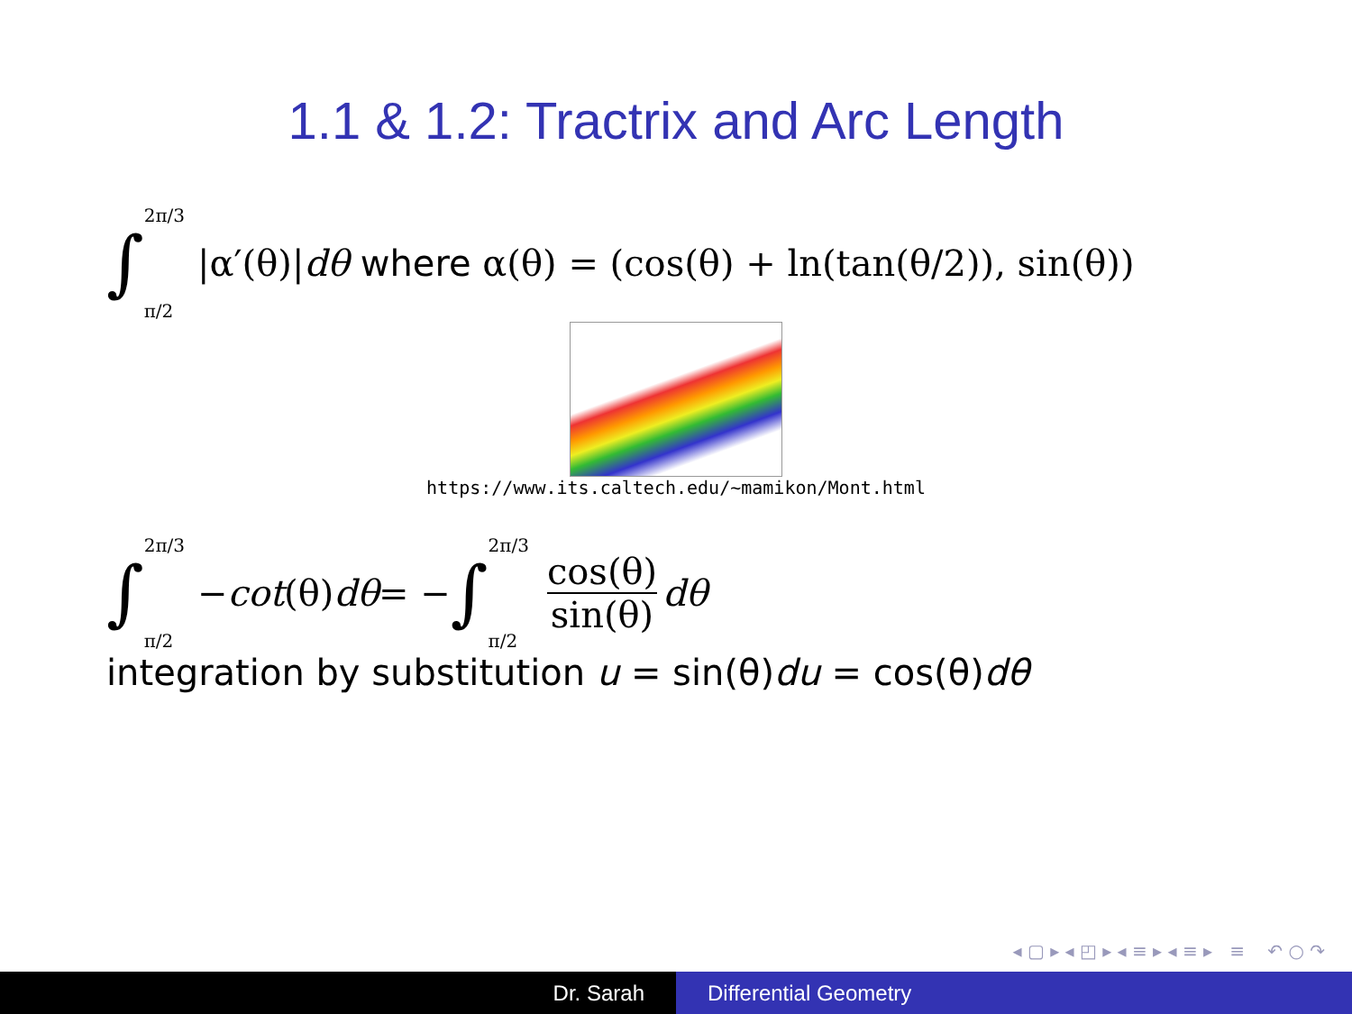1.1 & 1.2: Tractrix and Arc Length
∫ 2π/3
π/2 |α′(θ)| dθ where α(θ) = (cos(θ) + ln(tan(θ/2)), sin(θ))
https://www.its.caltech.edu/~mamikon/Mont.html
∫ 2π/3
π/2 − cot (θ) dθ = − ∫ 2π/3
π/2 cos(θ) sin(θ) dθ
integration by substitution u = sin(θ)du = cos(θ)dθ
◂ ▢ ▸ ◂ ◰ ▸ ◂ ≡ ▸ ◂ ≡ ▸ ≡ ↶ ○ ↷
Dr. Sarah Differential Geometry